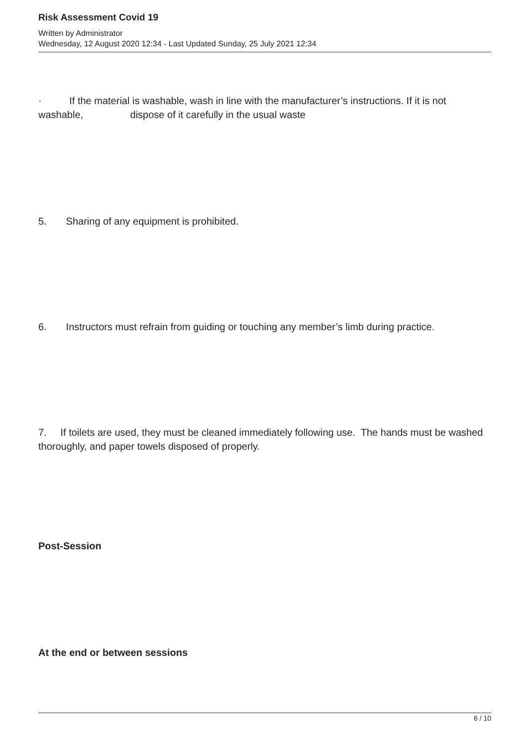Risk Assessment Covid 19
Written by Administrator
Wednesday, 12 August 2020 12:34 - Last Updated Sunday, 25 July 2021 12:34
· If the material is washable, wash in line with the manufacturer’s instructions. If it is not washable, dispose of it carefully in the usual waste
5. Sharing of any equipment is prohibited.
6. Instructors must refrain from guiding or touching any member’s limb during practice.
7. If toilets are used, they must be cleaned immediately following use. The hands must be washed thoroughly, and paper towels disposed of properly.
Post-Session
At the end or between sessions
6 / 10